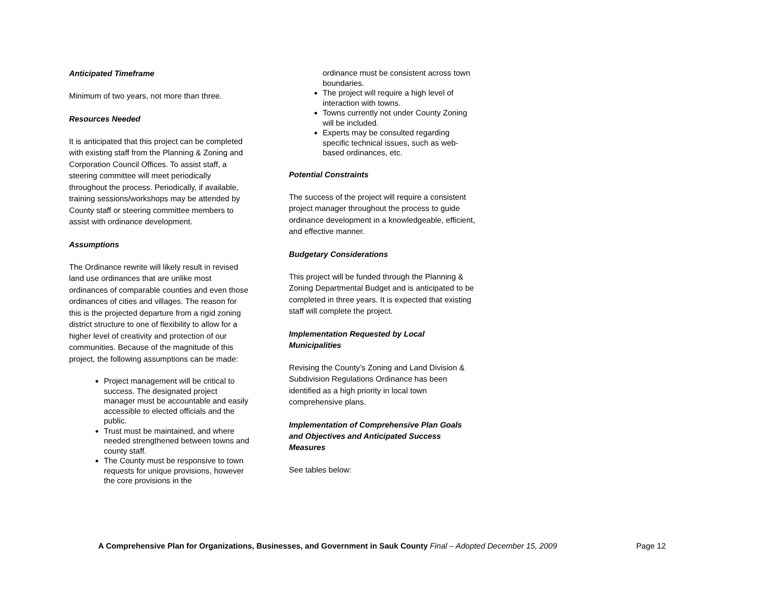Anticipated Timeframe
Minimum of two years, not more than three.
Resources Needed
It is anticipated that this project can be completed with existing staff from the Planning & Zoning and Corporation Council Offices. To assist staff, a steering committee will meet periodically throughout the process. Periodically, if available, training sessions/workshops may be attended by County staff or steering committee members to assist with ordinance development.
Assumptions
The Ordinance rewrite will likely result in revised land use ordinances that are unlike most ordinances of comparable counties and even those ordinances of cities and villages. The reason for this is the projected departure from a rigid zoning district structure to one of flexibility to allow for a higher level of creativity and protection of our communities. Because of the magnitude of this project, the following assumptions can be made:
Project management will be critical to success. The designated project manager must be accountable and easily accessible to elected officials and the public.
Trust must be maintained, and where needed strengthened between towns and county staff.
The County must be responsive to town requests for unique provisions, however the core provisions in the
ordinance must be consistent across town boundaries.
The project will require a high level of interaction with towns.
Towns currently not under County Zoning will be included.
Experts may be consulted regarding specific technical issues, such as web-based ordinances, etc.
Potential Constraints
The success of the project will require a consistent project manager throughout the process to guide ordinance development in a knowledgeable, efficient, and effective manner.
Budgetary Considerations
This project will be funded through the Planning & Zoning Departmental Budget and is anticipated to be completed in three years. It is expected that existing staff will complete the project.
Implementation Requested by Local Municipalities
Revising the County’s Zoning and Land Division & Subdivision Regulations Ordinance has been identified as a high priority in local town comprehensive plans.
Implementation of Comprehensive Plan Goals and Objectives and Anticipated Success Measures
See tables below:
A Comprehensive Plan for Organizations, Businesses, and Government in Sauk County Final – Adopted December 15, 2009 Page 12